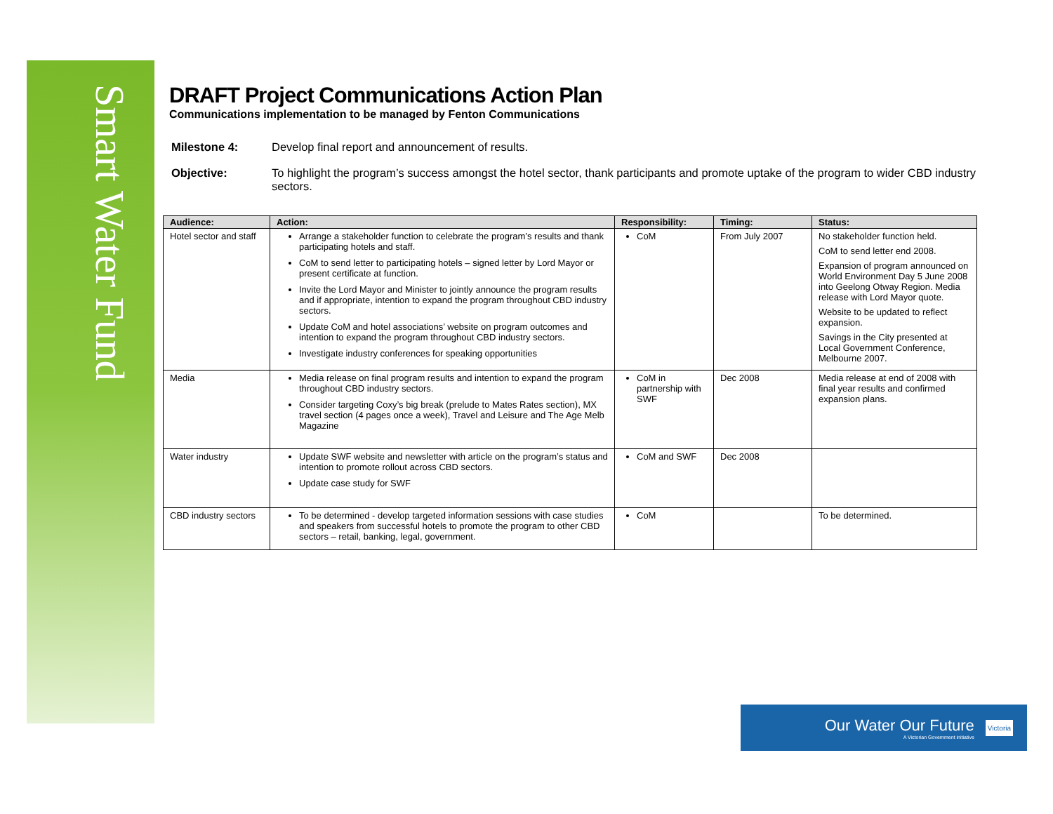Smart Water Fund
DRAFT Project Communications Action Plan
Communications implementation to be managed by Fenton Communications
Milestone 4: Develop final report and announcement of results.
Objective: To highlight the program’s success amongst the hotel sector, thank participants and promote uptake of the program to wider CBD industry sectors.
| Audience: | Action: | Responsibility: | Timing: | Status: |
| --- | --- | --- | --- | --- |
| Hotel sector and staff | Arrange a stakeholder function to celebrate the program’s results and thank participating hotels and staff. CoM to send letter to participating hotels – signed letter by Lord Mayor or present certificate at function. Invite the Lord Mayor and Minister to jointly announce the program results and if appropriate, intention to expand the program throughout CBD industry sectors. Update CoM and hotel associations’ website on program outcomes and intention to expand the program throughout CBD industry sectors. Investigate industry conferences for speaking opportunities | CoM | From July 2007 | No stakeholder function held. CoM to send letter end 2008. Expansion of program announced on World Environment Day 5 June 2008 into Geelong Otway Region. Media release with Lord Mayor quote. Website to be updated to reflect expansion. Savings in the City presented at Local Government Conference, Melbourne 2007. |
| Media | Media release on final program results and intention to expand the program throughout CBD industry sectors. Consider targeting Coxy’s big break (prelude to Mates Rates section), MX travel section (4 pages once a week), Travel and Leisure and The Age Melb Magazine | CoM in partnership with SWF | Dec 2008 | Media release at end of 2008 with final year results and confirmed expansion plans. |
| Water industry | Update SWF website and newsletter with article on the program’s status and intention to promote rollout across CBD sectors. Update case study for SWF | CoM and SWF | Dec 2008 | |
| CBD industry sectors | To be determined - develop targeted information sessions with case studies and speakers from successful hotels to promote the program to other CBD sectors – retail, banking, legal, government. | CoM | | To be determined. |
Our Water Our Future
A Victorian Government initiative
Victoria